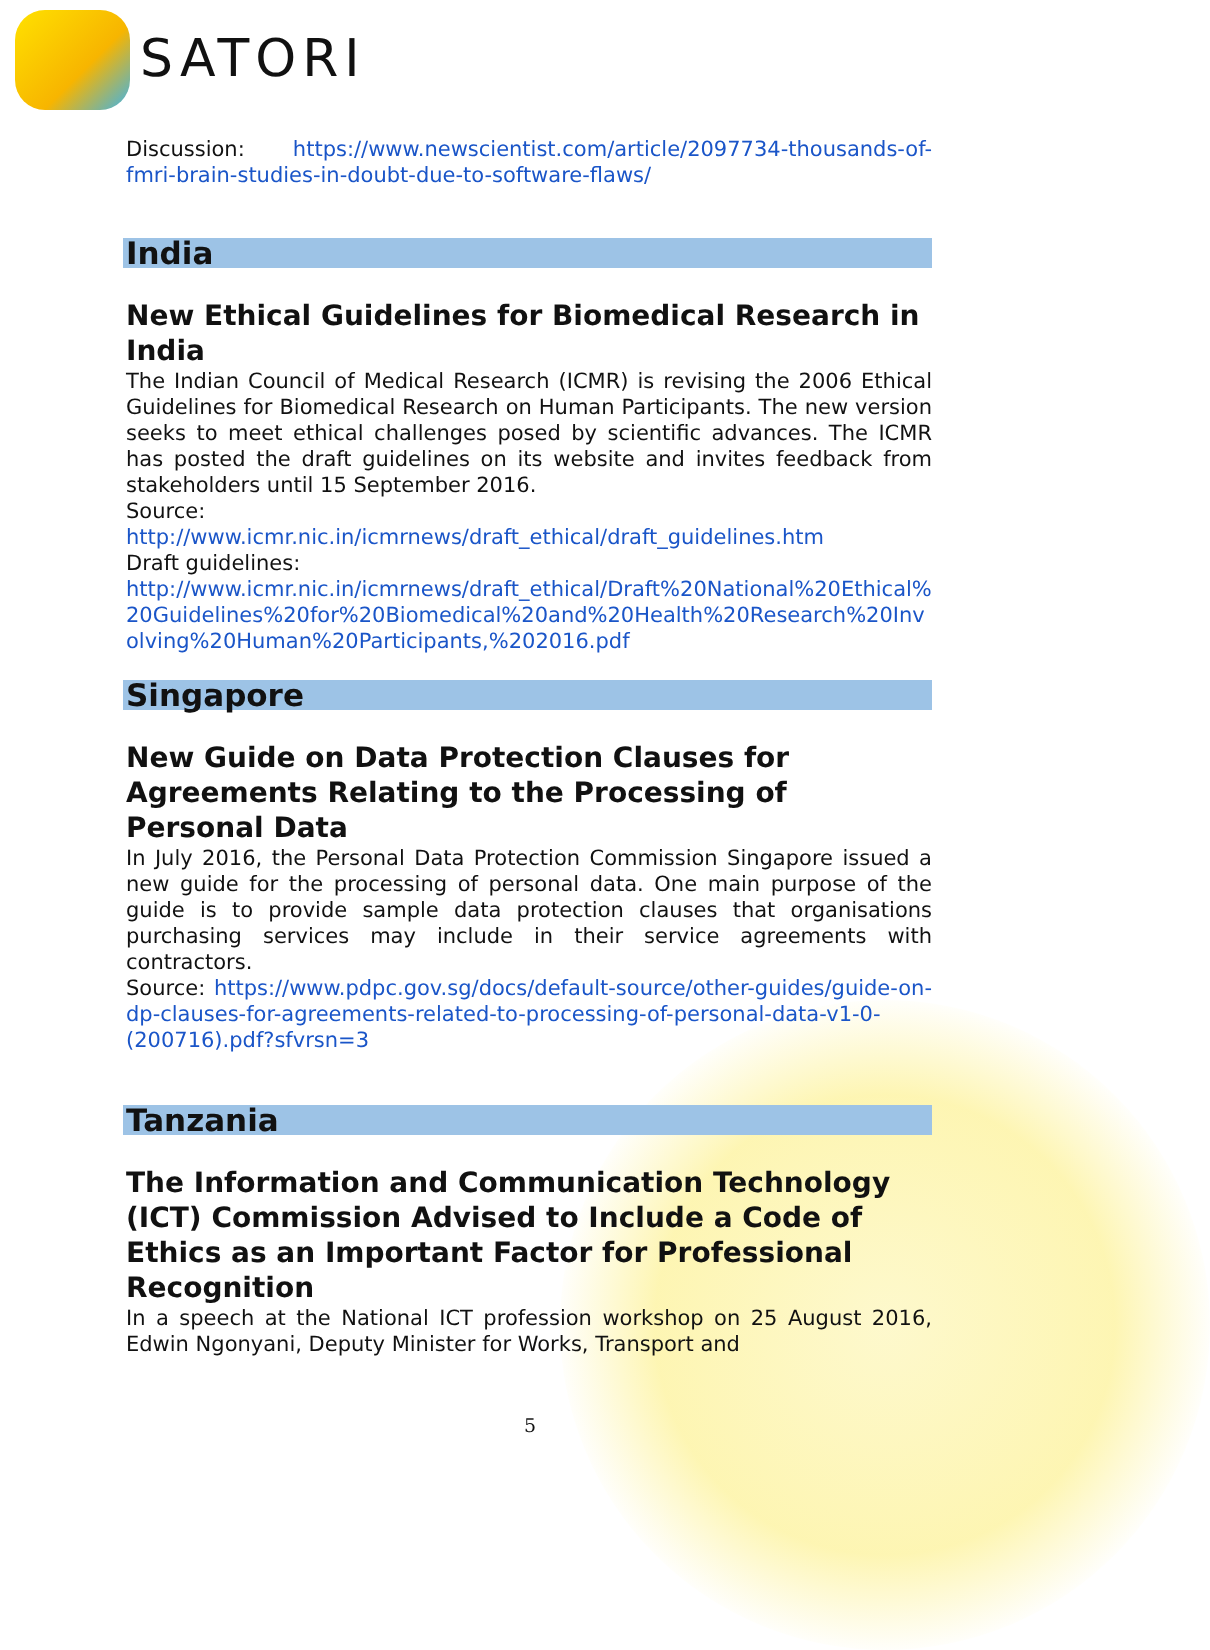SATORI
Discussion: https://www.newscientist.com/article/2097734-thousands-of-fmri-brain-studies-in-doubt-due-to-software-flaws/
India
New Ethical Guidelines for Biomedical Research in India
The Indian Council of Medical Research (ICMR) is revising the 2006 Ethical Guidelines for Biomedical Research on Human Participants. The new version seeks to meet ethical challenges posed by scientific advances. The ICMR has posted the draft guidelines on its website and invites feedback from stakeholders until 15 September 2016.
Source:
http://www.icmr.nic.in/icmrnews/draft_ethical/draft_guidelines.htm
Draft guidelines:
http://www.icmr.nic.in/icmrnews/draft_ethical/Draft%20National%20Ethical%20Guidelines%20for%20Biomedical%20and%20Health%20Research%20Involving%20Human%20Participants,%202016.pdf
Singapore
New Guide on Data Protection Clauses for Agreements Relating to the Processing of Personal Data
In July 2016, the Personal Data Protection Commission Singapore issued a new guide for the processing of personal data. One main purpose of the guide is to provide sample data protection clauses that organisations purchasing services may include in their service agreements with contractors.
Source: https://www.pdpc.gov.sg/docs/default-source/other-guides/guide-on-dp-clauses-for-agreements-related-to-processing-of-personal-data-v1-0-(200716).pdf?sfvrsn=3
Tanzania
The Information and Communication Technology (ICT) Commission Advised to Include a Code of Ethics as an Important Factor for Professional Recognition
In a speech at the National ICT profession workshop on 25 August 2016, Edwin Ngonyani, Deputy Minister for Works, Transport and
5